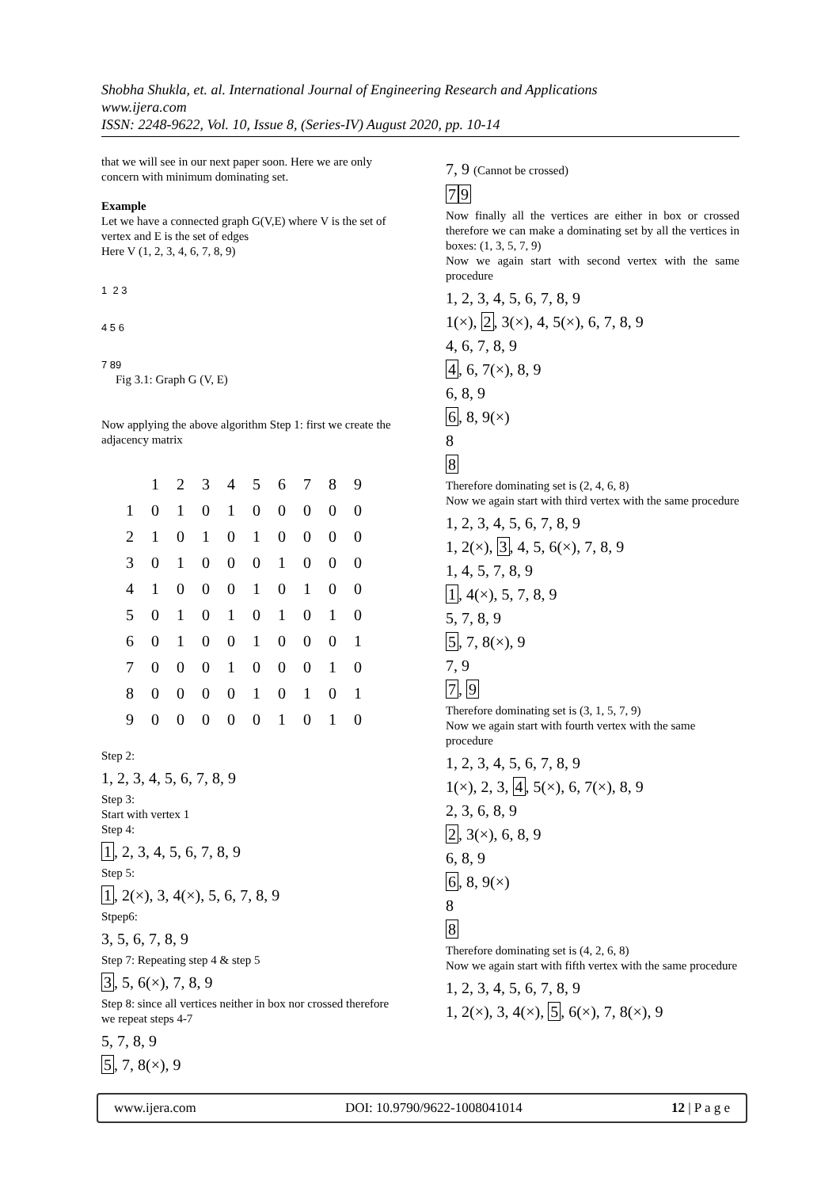Shobha Shukla, et. al. International Journal of Engineering Research and Applications
www.ijera.com
ISSN: 2248-9622, Vol. 10, Issue 8, (Series-IV) August 2020, pp. 10-14
that we will see in our next paper soon. Here we are only concern with minimum dominating set.
Example
Let we have a connected graph G(V,E) where V is the set of vertex and E is the set of edges
Here V (1, 2, 3, 4, 6, 7, 8, 9)
1 2 3
4 5 6
7 89
Fig 3.1: Graph G (V, E)
Now applying the above algorithm Step 1: first we create the adjacency matrix
| | 1 | 2 | 3 | 4 | 5 | 6 | 7 | 8 | 9 |
| --- | --- | --- | --- | --- | --- | --- | --- | --- | --- |
| 1 | 0 | 1 | 0 | 1 | 0 | 0 | 0 | 0 | 0 |
| 2 | 1 | 0 | 1 | 0 | 1 | 0 | 0 | 0 | 0 |
| 3 | 0 | 1 | 0 | 0 | 0 | 1 | 0 | 0 | 0 |
| 4 | 1 | 0 | 0 | 0 | 1 | 0 | 1 | 0 | 0 |
| 5 | 0 | 1 | 0 | 1 | 0 | 1 | 0 | 1 | 0 |
| 6 | 0 | 1 | 0 | 0 | 1 | 0 | 0 | 0 | 1 |
| 7 | 0 | 0 | 0 | 1 | 0 | 0 | 0 | 1 | 0 |
| 8 | 0 | 0 | 0 | 0 | 1 | 0 | 1 | 0 | 1 |
| 9 | 0 | 0 | 0 | 0 | 0 | 1 | 0 | 1 | 0 |
Step 2:
1, 2, 3, 4, 5, 6, 7, 8, 9
Step 3:
Start with vertex 1
Step 4:
1, 2, 3, 4, 5, 6, 7, 8, 9
Step 5:
1, 2(×), 3, 4(×), 5, 6, 7, 8, 9
Stpep6:
3, 5, 6, 7, 8, 9
Step 7: Repeating step 4 & step 5
3, 5, 6(×), 7, 8, 9
Step 8: since all vertices neither in box nor crossed therefore we repeat steps 4-7
5, 7, 8, 9
5, 7, 8(×), 9
7, 9 (Cannot be crossed)
79
Now finally all the vertices are either in box or crossed therefore we can make a dominating set by all the vertices in boxes: (1, 3, 5, 7, 9)
Now we again start with second vertex with the same procedure
1, 2, 3, 4, 5, 6, 7, 8, 9
1(×), 2, 3(×), 4, 5(×), 6, 7, 8, 9
4, 6, 7, 8, 9
4, 6, 7(×), 8, 9
6, 8, 9
6, 8, 9(×)
8
8
Therefore dominating set is (2, 4, 6, 8)
Now we again start with third vertex with the same procedure
1, 2, 3, 4, 5, 6, 7, 8, 9
1, 2(×), 3, 4, 5, 6(×), 7, 8, 9
1, 4, 5, 7, 8, 9
1, 4(×), 5, 7, 8, 9
5, 7, 8, 9
5, 7, 8(×), 9
7, 9
7, 9
Therefore dominating set is (3, 1, 5, 7, 9)
Now we again start with fourth vertex with the same procedure
1, 2, 3, 4, 5, 6, 7, 8, 9
1(×), 2, 3, 4, 5(×), 6, 7(×), 8, 9
2, 3, 6, 8, 9
2, 3(×), 6, 8, 9
6, 8, 9
6, 8, 9(×)
8
8
Therefore dominating set is (4, 2, 6, 8)
Now we again start with fifth vertex with the same procedure
1, 2, 3, 4, 5, 6, 7, 8, 9
1, 2(×), 3, 4(×), 5, 6(×), 7, 8(×), 9
www.ijera.com DOI: 10.9790/9622-1008041014 12 | P a g e